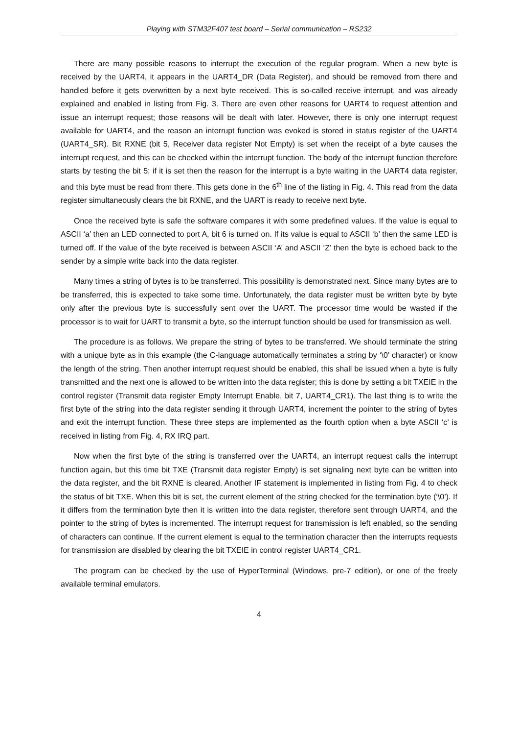Playing with STM32F407 test board – Serial communication – RS232
There are many possible reasons to interrupt the execution of the regular program. When a new byte is received by the UART4, it appears in the UART4_DR (Data Register), and should be removed from there and handled before it gets overwritten by a next byte received. This is so-called receive interrupt, and was already explained and enabled in listing from Fig. 3. There are even other reasons for UART4 to request attention and issue an interrupt request; those reasons will be dealt with later. However, there is only one interrupt request available for UART4, and the reason an interrupt function was evoked is stored in status register of the UART4 (UART4_SR). Bit RXNE (bit 5, Receiver data register Not Empty) is set when the receipt of a byte causes the interrupt request, and this can be checked within the interrupt function. The body of the interrupt function therefore starts by testing the bit 5; if it is set then the reason for the interrupt is a byte waiting in the UART4 data register, and this byte must be read from there. This gets done in the 6<sup>th</sup> line of the listing in Fig. 4. This read from the data register simultaneously clears the bit RXNE, and the UART is ready to receive next byte.
Once the received byte is safe the software compares it with some predefined values. If the value is equal to ASCII ‘a’ then an LED connected to port A, bit 6 is turned on. If its value is equal to ASCII ‘b’ then the same LED is turned off. If the value of the byte received is between ASCII ‘A’ and ASCII ‘Z’ then the byte is echoed back to the sender by a simple write back into the data register.
Many times a string of bytes is to be transferred. This possibility is demonstrated next. Since many bytes are to be transferred, this is expected to take some time. Unfortunately, the data register must be written byte by byte only after the previous byte is successfully sent over the UART. The processor time would be wasted if the processor is to wait for UART to transmit a byte, so the interrupt function should be used for transmission as well.
The procedure is as follows. We prepare the string of bytes to be transferred. We should terminate the string with a unique byte as in this example (the C-language automatically terminates a string by ‘\0’ character) or know the length of the string. Then another interrupt request should be enabled, this shall be issued when a byte is fully transmitted and the next one is allowed to be written into the data register; this is done by setting a bit TXEIE in the control register (Transmit data register Empty Interrupt Enable, bit 7, UART4_CR1). The last thing is to write the first byte of the string into the data register sending it through UART4, increment the pointer to the string of bytes and exit the interrupt function. These three steps are implemented as the fourth option when a byte ASCII ‘c’ is received in listing from Fig. 4, RX IRQ part.
Now when the first byte of the string is transferred over the UART4, an interrupt request calls the interrupt function again, but this time bit TXE (Transmit data register Empty) is set signaling next byte can be written into the data register, and the bit RXNE is cleared. Another IF statement is implemented in listing from Fig. 4 to check the status of bit TXE. When this bit is set, the current element of the string checked for the termination byte (‘\0’). If it differs from the termination byte then it is written into the data register, therefore sent through UART4, and the pointer to the string of bytes is incremented. The interrupt request for transmission is left enabled, so the sending of characters can continue. If the current element is equal to the termination character then the interrupts requests for transmission are disabled by clearing the bit TXEIE in control register UART4_CR1.
The program can be checked by the use of HyperTerminal (Windows, pre-7 edition), or one of the freely available terminal emulators.
4